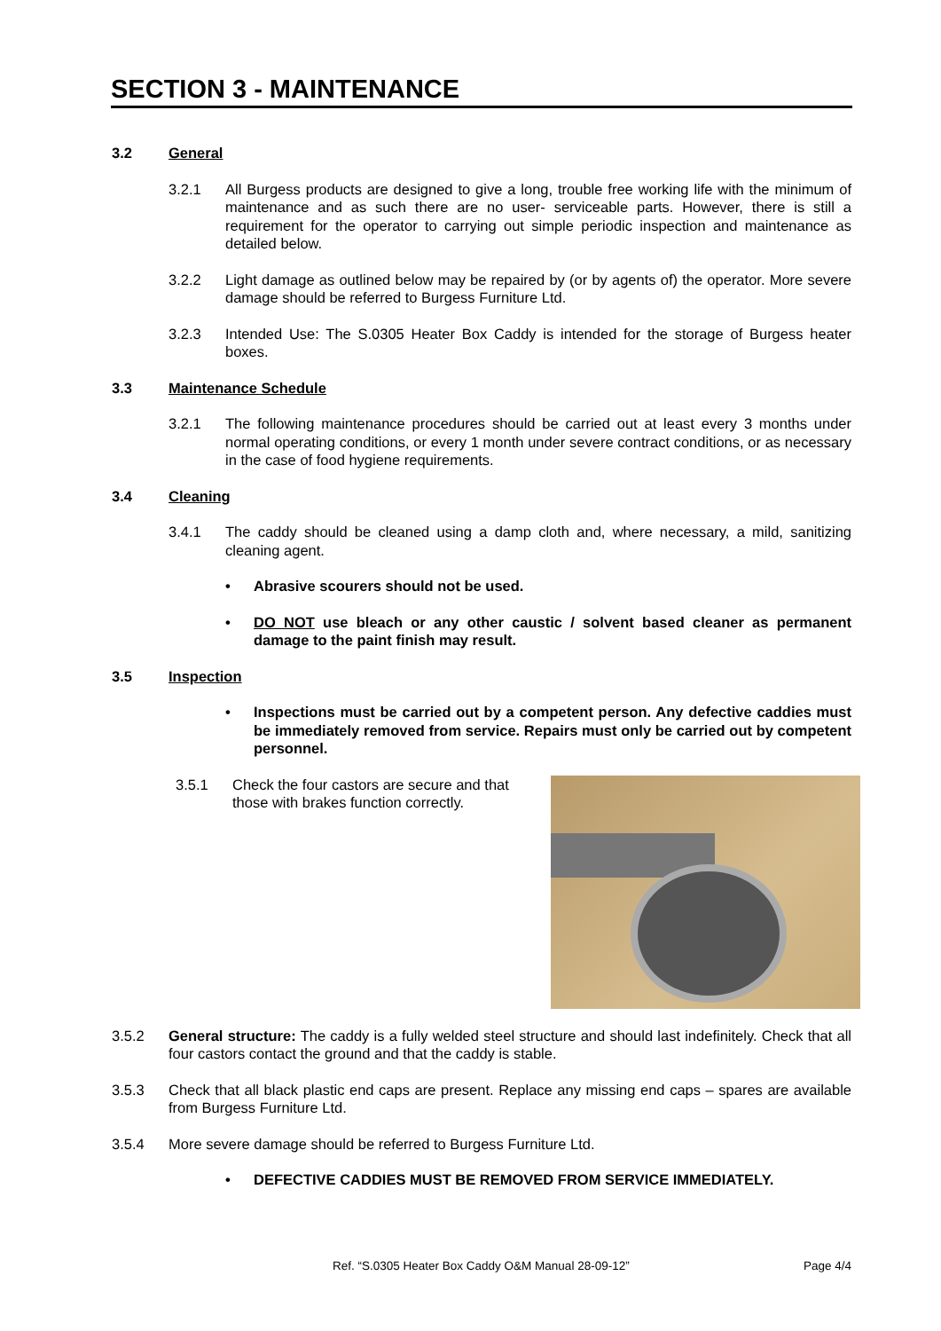SECTION 3 - MAINTENANCE
3.2 General
3.2.1 All Burgess products are designed to give a long, trouble free working life with the minimum of maintenance and as such there are no user- serviceable parts. However, there is still a requirement for the operator to carrying out simple periodic inspection and maintenance as detailed below.
3.2.2 Light damage as outlined below may be repaired by (or by agents of) the operator. More severe damage should be referred to Burgess Furniture Ltd.
3.2.3 Intended Use: The S.0305 Heater Box Caddy is intended for the storage of Burgess heater boxes.
3.3 Maintenance Schedule
3.2.1 The following maintenance procedures should be carried out at least every 3 months under normal operating conditions, or every 1 month under severe contract conditions, or as necessary in the case of food hygiene requirements.
3.4 Cleaning
3.4.1 The caddy should be cleaned using a damp cloth and, where necessary, a mild, sanitizing cleaning agent.
• Abrasive scourers should not be used.
• DO NOT use bleach or any other caustic / solvent based cleaner as permanent damage to the paint finish may result.
3.5 Inspection
• Inspections must be carried out by a competent person. Any defective caddies must be immediately removed from service. Repairs must only be carried out by competent personnel.
3.5.1 Check the four castors are secure and that those with brakes function correctly.
3.5.2 General structure: The caddy is a fully welded steel structure and should last indefinitely. Check that all four castors contact the ground and that the caddy is stable.
3.5.3 Check that all black plastic end caps are present. Replace any missing end caps – spares are available from Burgess Furniture Ltd.
3.5.4 More severe damage should be referred to Burgess Furniture Ltd.
• DEFECTIVE CADDIES MUST BE REMOVED FROM SERVICE IMMEDIATELY.
Ref. “S.0305 Heater Box Caddy O&M Manual 28-09-12” Page 4/4